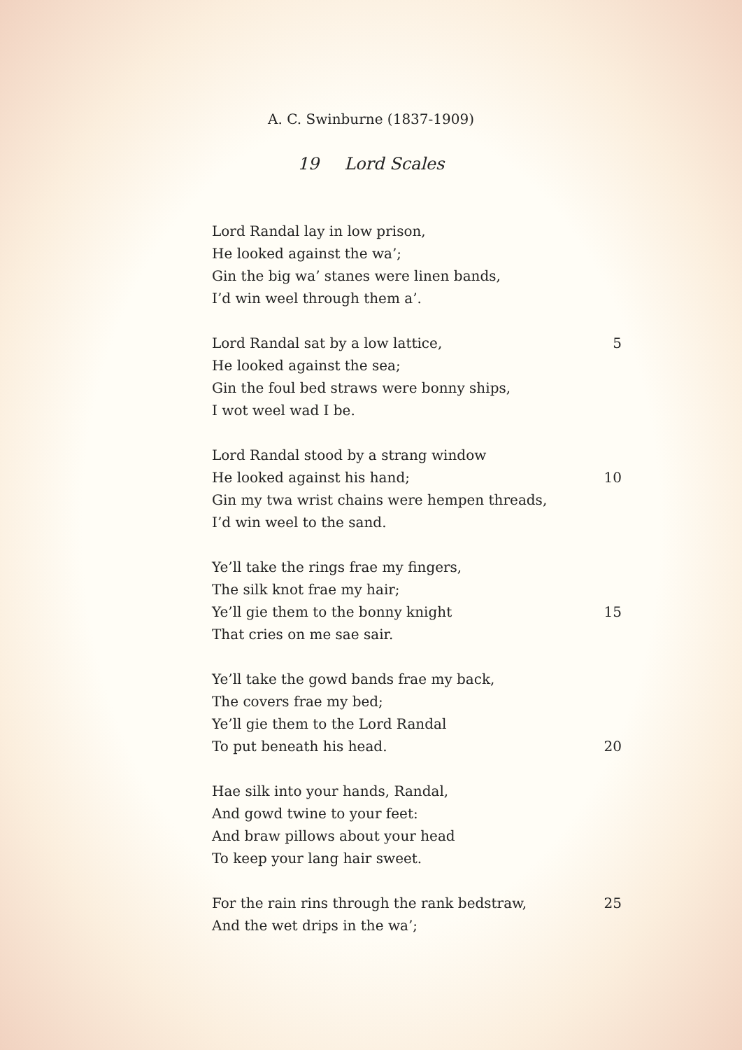A. C. Swinburne (1837-1909)
19 Lord Scales
Lord Randal lay in low prison,
He looked against the wa’;
Gin the big wa’ stanes were linen bands,
I’d win weel through them a’.
Lord Randal sat by a low lattice, 5
He looked against the sea;
Gin the foul bed straws were bonny ships,
I wot weel wad I be.
Lord Randal stood by a strang window
He looked against his hand; 10
Gin my twa wrist chains were hempen threads,
I’d win weel to the sand.
Ye’ll take the rings frae my fingers,
The silk knot frae my hair;
Ye’ll gie them to the bonny knight 15
That cries on me sae sair.
Ye’ll take the gowd bands frae my back,
The covers frae my bed;
Ye’ll gie them to the Lord Randal
To put beneath his head. 20
Hae silk into your hands, Randal,
And gowd twine to your feet:
And braw pillows about your head
To keep your lang hair sweet.
For the rain rins through the rank bedstraw, 25
And the wet drips in the wa’;